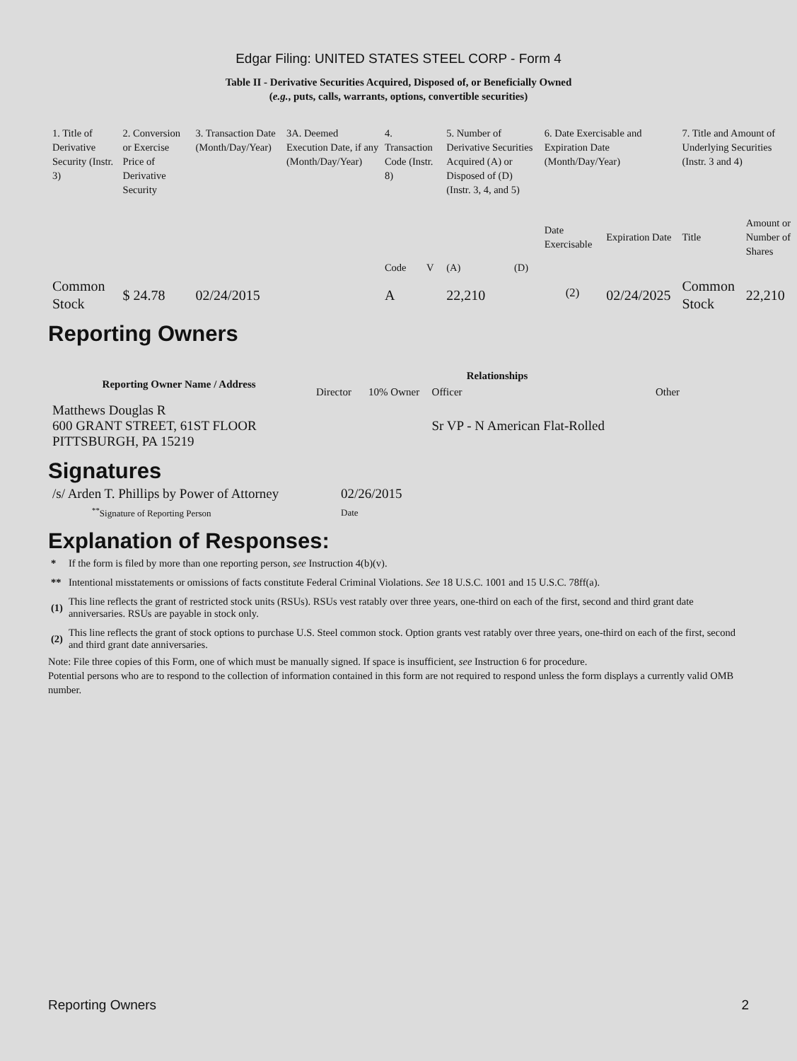Edgar Filing: UNITED STATES STEEL CORP - Form 4
Table II - Derivative Securities Acquired, Disposed of, or Beneficially Owned
(e.g., puts, calls, warrants, options, convertible securities)
| 1. Title of Derivative Security (Instr. 3) | 2. Conversion or Exercise Price of Derivative Security | 3. Transaction Date (Month/Day/Year) | 3A. Deemed Execution Date, if any (Month/Day/Year) | 4. Transaction Code (Instr. 8) | | 5. Number of Derivative Securities Acquired (A) or Disposed of (D) (Instr. 3, 4, and 5) | | 6. Date Exercisable and Expiration Date (Month/Day/Year) | | 7. Title and Amount of Underlying Securities (Instr. 3 and 4) | |
| --- | --- | --- | --- | --- | --- | --- | --- | --- | --- | --- | --- |
| | | | | Code | V | (A) | (D) | Date Exercisable | Expiration Date | Title | Amount or Number of Shares |
| Common Stock | $ 24.78 | 02/24/2015 | | A | | 22,210 | | <sup>(2)</sup> | 02/24/2025 | Common Stock | 22,210 |
Reporting Owners
| Reporting Owner Name / Address | Relationships | | | |
| --- | --- | --- | --- | --- |
| | Director | 10% Owner | Officer | Other |
| Matthews Douglas R 600 GRANT STREET, 61ST FLOOR PITTSBURGH, PA 15219 | | | Sr VP - N American Flat-Rolled | |
Signatures
| /s/ Arden T. Phillips by Power of Attorney | 02/26/2015 |
| <sup>**</sup> Signature of Reporting Person | Date |
Explanation of Responses:
| * | If the form is filed by more than one reporting person, see Instruction 4(b)(v). |
| ** | Intentional misstatements or omissions of facts constitute Federal Criminal Violations. See 18 U.S.C. 1001 and 15 U.S.C. 78ff(a). |
| (1) | This line reflects the grant of restricted stock units (RSUs). RSUs vest ratably over three years, one-third on each of the first, second and third grant date anniversaries. RSUs are payable in stock only. |
| (2) | This line reflects the grant of stock options to purchase U.S. Steel common stock. Option grants vest ratably over three years, one-third on each of the first, second and third grant date anniversaries. |
Note: File three copies of this Form, one of which must be manually signed. If space is insufficient, see Instruction 6 for procedure.
Potential persons who are to respond to the collection of information contained in this form are not required to respond unless the form displays a currently valid OMB number.
Reporting Owners 2